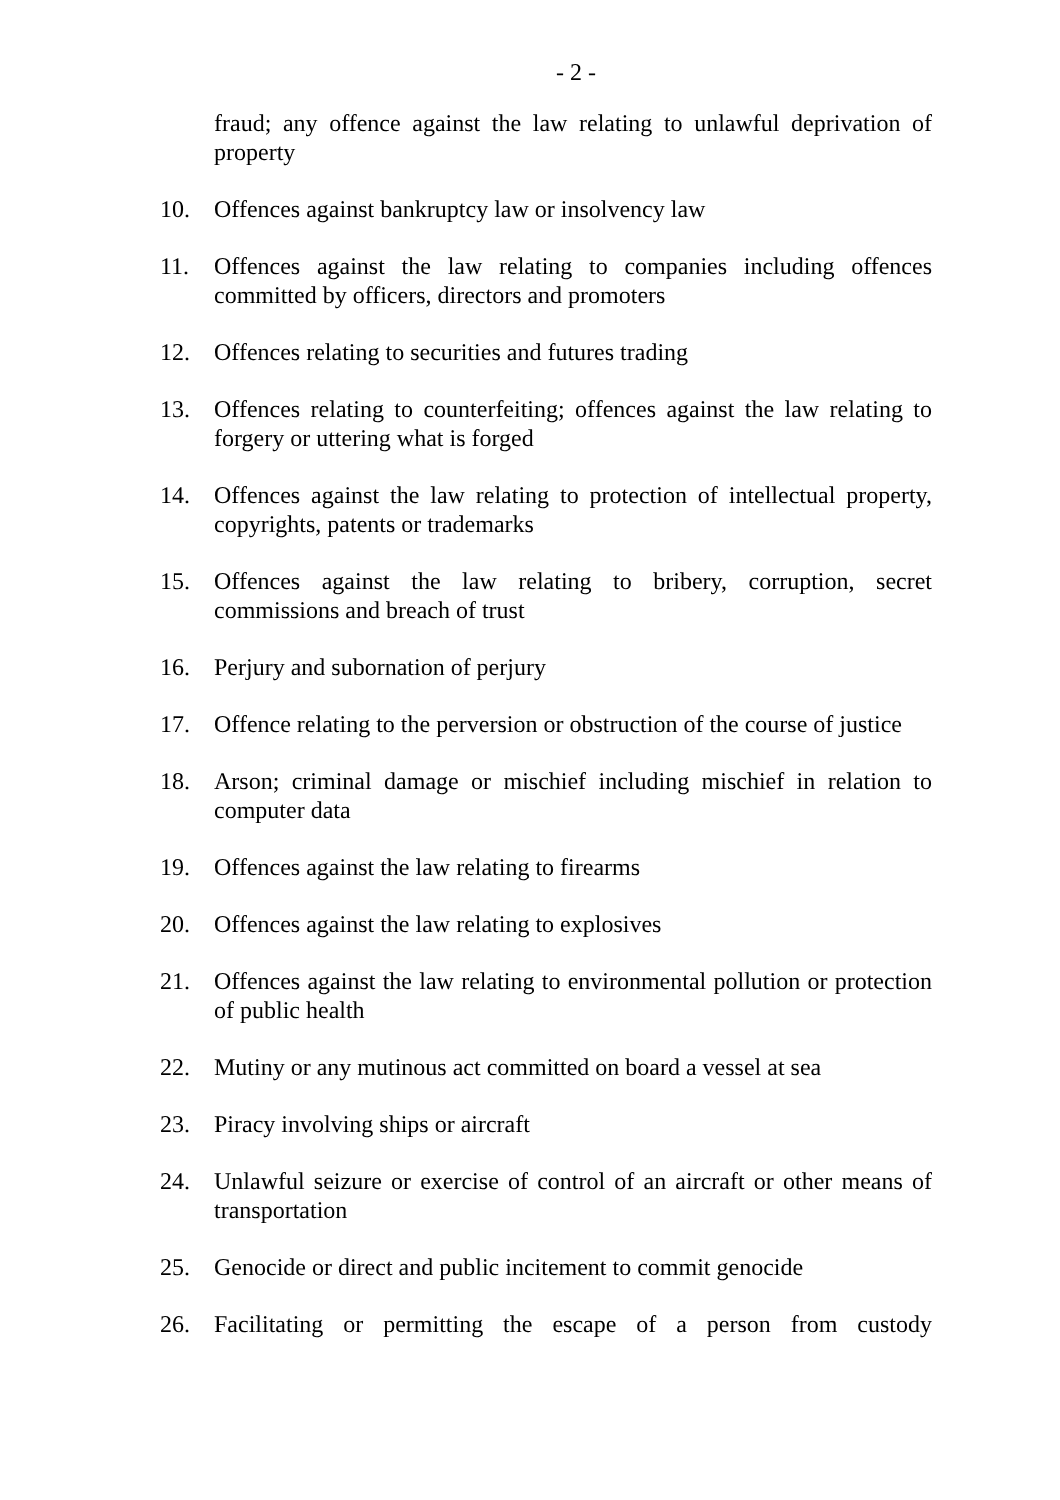- 2 -
fraud; any offence against the law relating to unlawful deprivation of property
10. Offences against bankruptcy law or insolvency law
11. Offences against the law relating to companies including offences committed by officers, directors and promoters
12. Offences relating to securities and futures trading
13. Offences relating to counterfeiting; offences against the law relating to forgery or uttering what is forged
14. Offences against the law relating to protection of intellectual property, copyrights, patents or trademarks
15. Offences against the law relating to bribery, corruption, secret commissions and breach of trust
16. Perjury and subornation of perjury
17. Offence relating to the perversion or obstruction of the course of justice
18. Arson; criminal damage or mischief including mischief in relation to computer data
19. Offences against the law relating to firearms
20. Offences against the law relating to explosives
21. Offences against the law relating to environmental pollution or protection of public health
22. Mutiny or any mutinous act committed on board a vessel at sea
23. Piracy involving ships or aircraft
24. Unlawful seizure or exercise of control of an aircraft or other means of transportation
25. Genocide or direct and public incitement to commit genocide
26. Facilitating or permitting the escape of a person from custody